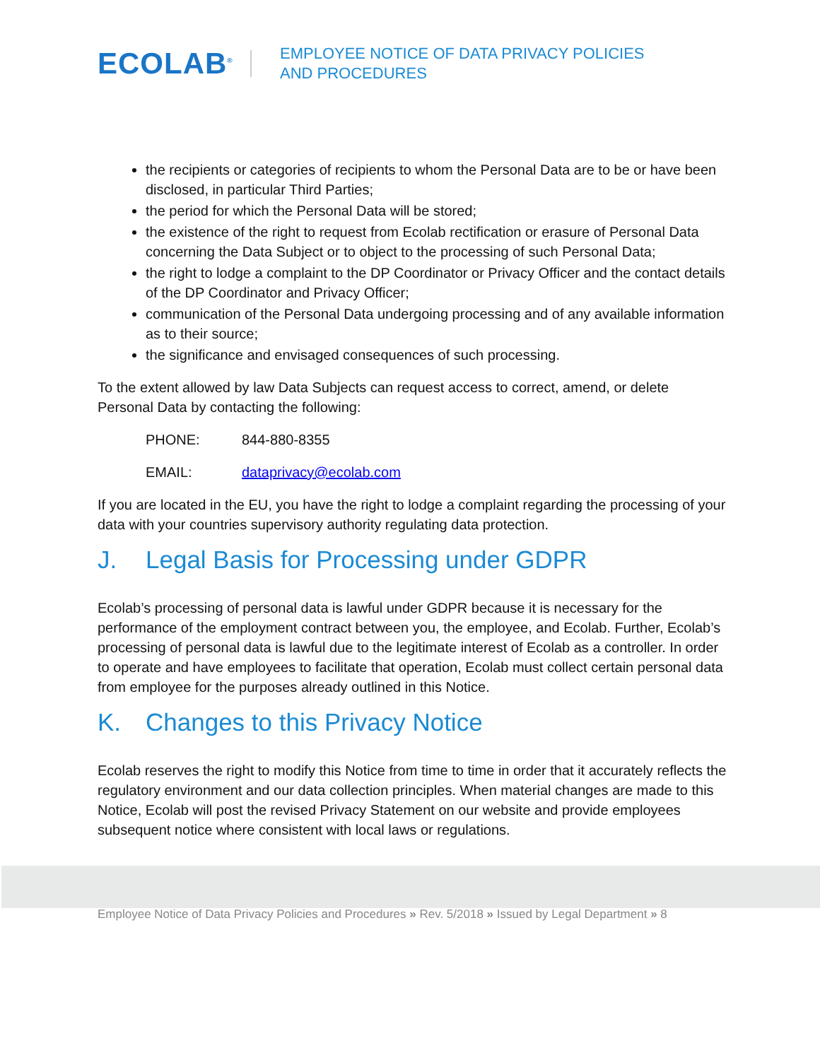ECOLAB<sup>®</sup>
EMPLOYEE NOTICE OF DATA PRIVACY POLICIES
AND PROCEDURES
the recipients or categories of recipients to whom the Personal Data are to be or have been disclosed, in particular Third Parties;
the period for which the Personal Data will be stored;
the existence of the right to request from Ecolab rectification or erasure of Personal Data concerning the Data Subject or to object to the processing of such Personal Data;
the right to lodge a complaint to the DP Coordinator or Privacy Officer and the contact details of the DP Coordinator and Privacy Officer;
communication of the Personal Data undergoing processing and of any available information as to their source;
the significance and envisaged consequences of such processing.
To the extent allowed by law Data Subjects can request access to correct, amend, or delete Personal Data by contacting the following:
PHONE: 844-880-8355
EMAIL: dataprivacy@ecolab.com
If you are located in the EU, you have the right to lodge a complaint regarding the processing of your data with your countries supervisory authority regulating data protection.
J. Legal Basis for Processing under GDPR
Ecolab’s processing of personal data is lawful under GDPR because it is necessary for the performance of the employment contract between you, the employee, and Ecolab. Further, Ecolab’s processing of personal data is lawful due to the legitimate interest of Ecolab as a controller. In order to operate and have employees to facilitate that operation, Ecolab must collect certain personal data from employee for the purposes already outlined in this Notice.
K. Changes to this Privacy Notice
Ecolab reserves the right to modify this Notice from time to time in order that it accurately reflects the regulatory environment and our data collection principles. When material changes are made to this Notice, Ecolab will post the revised Privacy Statement on our website and provide employees subsequent notice where consistent with local laws or regulations.
Employee Notice of Data Privacy Policies and Procedures » Rev. 5/2018 » Issued by Legal Department » 8